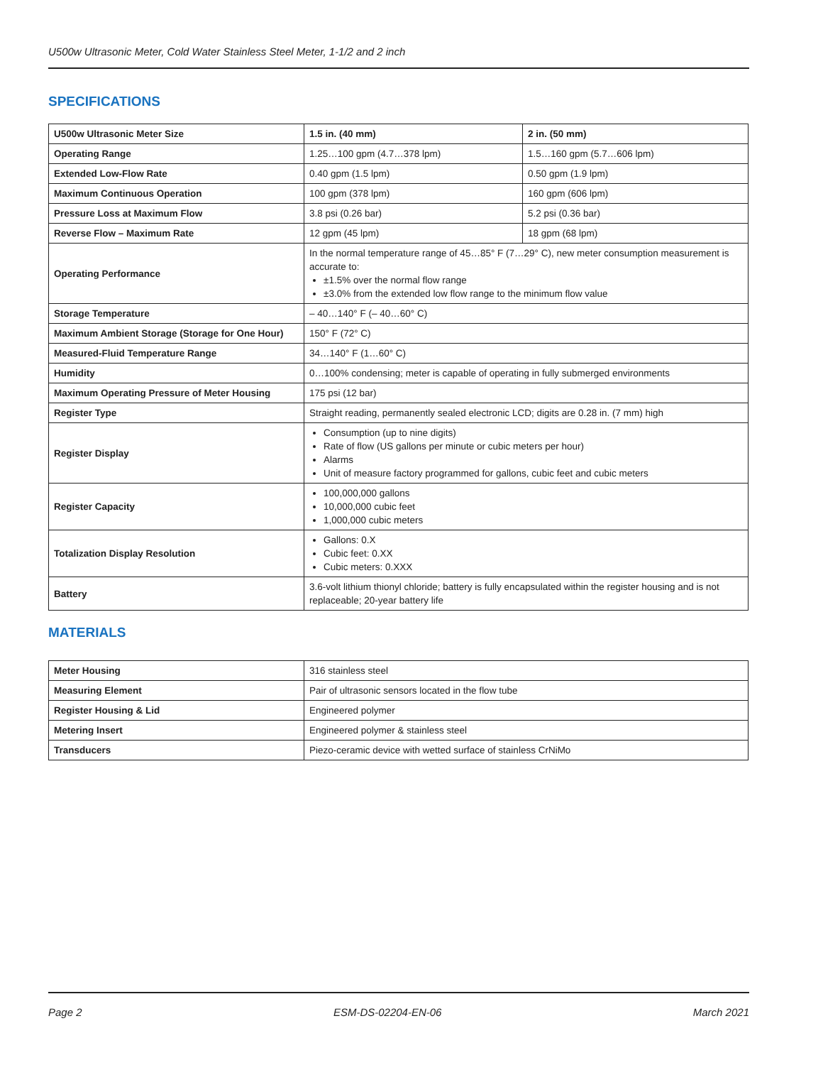U500w Ultrasonic Meter, Cold Water Stainless Steel Meter, 1-1/2 and 2 inch
SPECIFICATIONS
| U500w Ultrasonic Meter Size | 1.5 in. (40 mm) | 2 in. (50 mm) |
| Operating Range | 1.25…100 gpm (4.7…378 lpm) | 1.5…160 gpm (5.7…606 lpm) |
| Extended Low-Flow Rate | 0.40 gpm (1.5 lpm) | 0.50 gpm (1.9 lpm) |
| Maximum Continuous Operation | 100 gpm (378 lpm) | 160 gpm (606 lpm) |
| Pressure Loss at Maximum Flow | 3.8 psi (0.26 bar) | 5.2 psi (0.36 bar) |
| Reverse Flow – Maximum Rate | 12 gpm (45 lpm) | 18 gpm (68 lpm) |
| Operating Performance | In the normal temperature range of 45…85° F (7…29° C), new meter consumption measurement is accurate to: ±1.5% over the normal flow range ±3.0% from the extended low flow range to the minimum flow value | |
| Storage Temperature | – 40…140° F (– 40…60° C) | |
| Maximum Ambient Storage (Storage for One Hour) | 150° F (72° C) | |
| Measured-Fluid Temperature Range | 34…140° F (1…60° C) | |
| Humidity | 0…100% condensing; meter is capable of operating in fully submerged environments | |
| Maximum Operating Pressure of Meter Housing | 175 psi (12 bar) | |
| Register Type | Straight reading, permanently sealed electronic LCD; digits are 0.28 in. (7 mm) high | |
| Register Display | Consumption (up to nine digits) Rate of flow (US gallons per minute or cubic meters per hour) Alarms Unit of measure factory programmed for gallons, cubic feet and cubic meters | |
| Register Capacity | 100,000,000 gallons 10,000,000 cubic feet 1,000,000 cubic meters | |
| Totalization Display Resolution | Gallons: 0.X Cubic feet: 0.XX Cubic meters: 0.XXX | |
| Battery | 3.6-volt lithium thionyl chloride; battery is fully encapsulated within the register housing and is not replaceable; 20-year battery life | |
MATERIALS
| Meter Housing | 316 stainless steel |
| Measuring Element | Pair of ultrasonic sensors located in the flow tube |
| Register Housing & Lid | Engineered polymer |
| Metering Insert | Engineered polymer & stainless steel |
| Transducers | Piezo-ceramic device with wetted surface of stainless CrNiMo |
Page 2 ESM-DS-02204-EN-06 March 2021